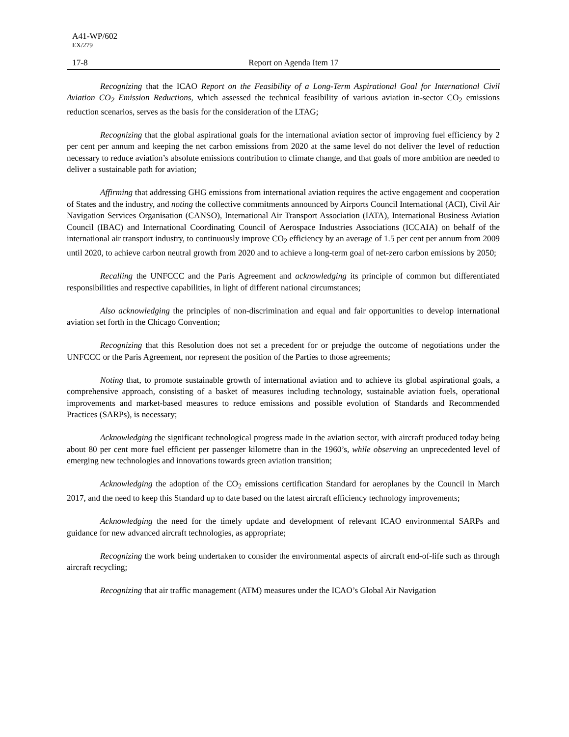A41-WP/602
EX/279
17-8 Report on Agenda Item 17
Recognizing that the ICAO Report on the Feasibility of a Long-Term Aspirational Goal for International Civil Aviation CO<sub>2</sub> Emission Reductions, which assessed the technical feasibility of various aviation in-sector CO<sub>2</sub> emissions reduction scenarios, serves as the basis for the consideration of the LTAG;
Recognizing that the global aspirational goals for the international aviation sector of improving fuel efficiency by 2 per cent per annum and keeping the net carbon emissions from 2020 at the same level do not deliver the level of reduction necessary to reduce aviation’s absolute emissions contribution to climate change, and that goals of more ambition are needed to deliver a sustainable path for aviation;
Affirming that addressing GHG emissions from international aviation requires the active engagement and cooperation of States and the industry, and noting the collective commitments announced by Airports Council International (ACI), Civil Air Navigation Services Organisation (CANSO), International Air Transport Association (IATA), International Business Aviation Council (IBAC) and International Coordinating Council of Aerospace Industries Associations (ICCAIA) on behalf of the international air transport industry, to continuously improve CO<sub>2</sub> efficiency by an average of 1.5 per cent per annum from 2009 until 2020, to achieve carbon neutral growth from 2020 and to achieve a long-term goal of net-zero carbon emissions by 2050;
Recalling the UNFCCC and the Paris Agreement and acknowledging its principle of common but differentiated responsibilities and respective capabilities, in light of different national circumstances;
Also acknowledging the principles of non-discrimination and equal and fair opportunities to develop international aviation set forth in the Chicago Convention;
Recognizing that this Resolution does not set a precedent for or prejudge the outcome of negotiations under the UNFCCC or the Paris Agreement, nor represent the position of the Parties to those agreements;
Noting that, to promote sustainable growth of international aviation and to achieve its global aspirational goals, a comprehensive approach, consisting of a basket of measures including technology, sustainable aviation fuels, operational improvements and market-based measures to reduce emissions and possible evolution of Standards and Recommended Practices (SARPs), is necessary;
Acknowledging the significant technological progress made in the aviation sector, with aircraft produced today being about 80 per cent more fuel efficient per passenger kilometre than in the 1960’s, while observing an unprecedented level of emerging new technologies and innovations towards green aviation transition;
Acknowledging the adoption of the CO<sub>2</sub> emissions certification Standard for aeroplanes by the Council in March 2017, and the need to keep this Standard up to date based on the latest aircraft efficiency technology improvements;
Acknowledging the need for the timely update and development of relevant ICAO environmental SARPs and guidance for new advanced aircraft technologies, as appropriate;
Recognizing the work being undertaken to consider the environmental aspects of aircraft end-of-life such as through aircraft recycling;
Recognizing that air traffic management (ATM) measures under the ICAO’s Global Air Navigation